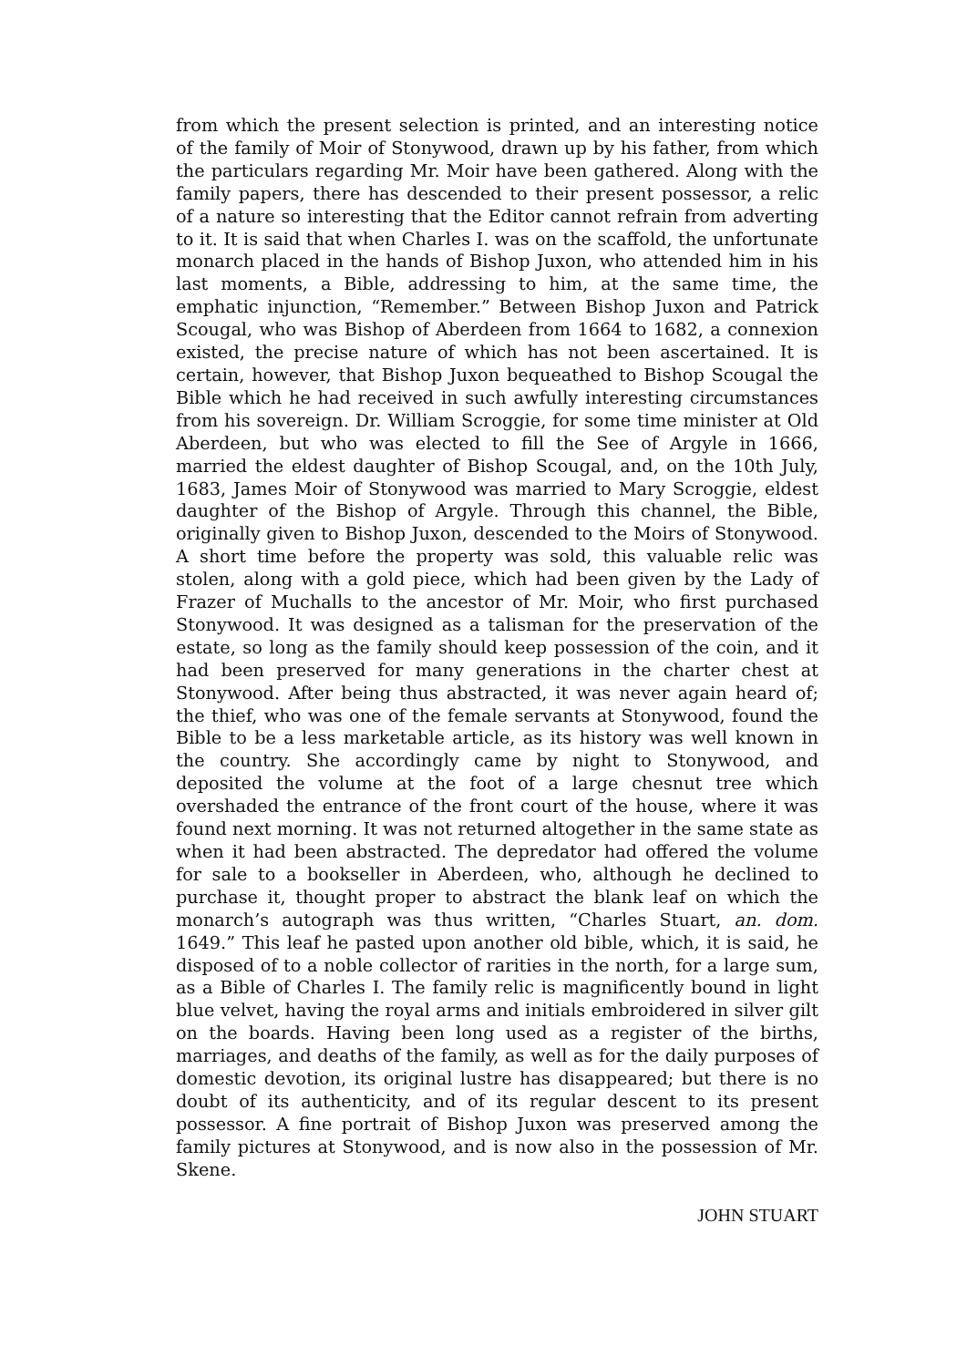from which the present selection is printed, and an interesting notice of the family of Moir of Stonywood, drawn up by his father, from which the particulars regarding Mr. Moir have been gathered. Along with the family papers, there has descended to their present possessor, a relic of a nature so interesting that the Editor cannot refrain from adverting to it. It is said that when Charles I. was on the scaffold, the unfortunate monarch placed in the hands of Bishop Juxon, who attended him in his last moments, a Bible, addressing to him, at the same time, the emphatic injunction, “Remember.” Between Bishop Juxon and Patrick Scougal, who was Bishop of Aberdeen from 1664 to 1682, a connexion existed, the precise nature of which has not been ascertained. It is certain, however, that Bishop Juxon bequeathed to Bishop Scougal the Bible which he had received in such awfully interesting circumstances from his sovereign. Dr. William Scroggie, for some time minister at Old Aberdeen, but who was elected to fill the See of Argyle in 1666, married the eldest daughter of Bishop Scougal, and, on the 10th July, 1683, James Moir of Stonywood was married to Mary Scroggie, eldest daughter of the Bishop of Argyle. Through this channel, the Bible, originally given to Bishop Juxon, descended to the Moirs of Stonywood. A short time before the property was sold, this valuable relic was stolen, along with a gold piece, which had been given by the Lady of Frazer of Muchalls to the ancestor of Mr. Moir, who first purchased Stonywood. It was designed as a talisman for the preservation of the estate, so long as the family should keep possession of the coin, and it had been preserved for many generations in the charter chest at Stonywood. After being thus abstracted, it was never again heard of; the thief, who was one of the female servants at Stonywood, found the Bible to be a less marketable article, as its history was well known in the country. She accordingly came by night to Stonywood, and deposited the volume at the foot of a large chesnut tree which overshaded the entrance of the front court of the house, where it was found next morning. It was not returned altogether in the same state as when it had been abstracted. The depredator had offered the volume for sale to a bookseller in Aberdeen, who, although he declined to purchase it, thought proper to abstract the blank leaf on which the monarch’s autograph was thus written, “Charles Stuart, an. dom. 1649.” This leaf he pasted upon another old bible, which, it is said, he disposed of to a noble collector of rarities in the north, for a large sum, as a Bible of Charles I. The family relic is magnificently bound in light blue velvet, having the royal arms and initials embroidered in silver gilt on the boards. Having been long used as a register of the births, marriages, and deaths of the family, as well as for the daily purposes of domestic devotion, its original lustre has disappeared; but there is no doubt of its authenticity, and of its regular descent to its present possessor. A fine portrait of Bishop Juxon was preserved among the family pictures at Stonywood, and is now also in the possession of Mr. Skene.
JOHN STUART